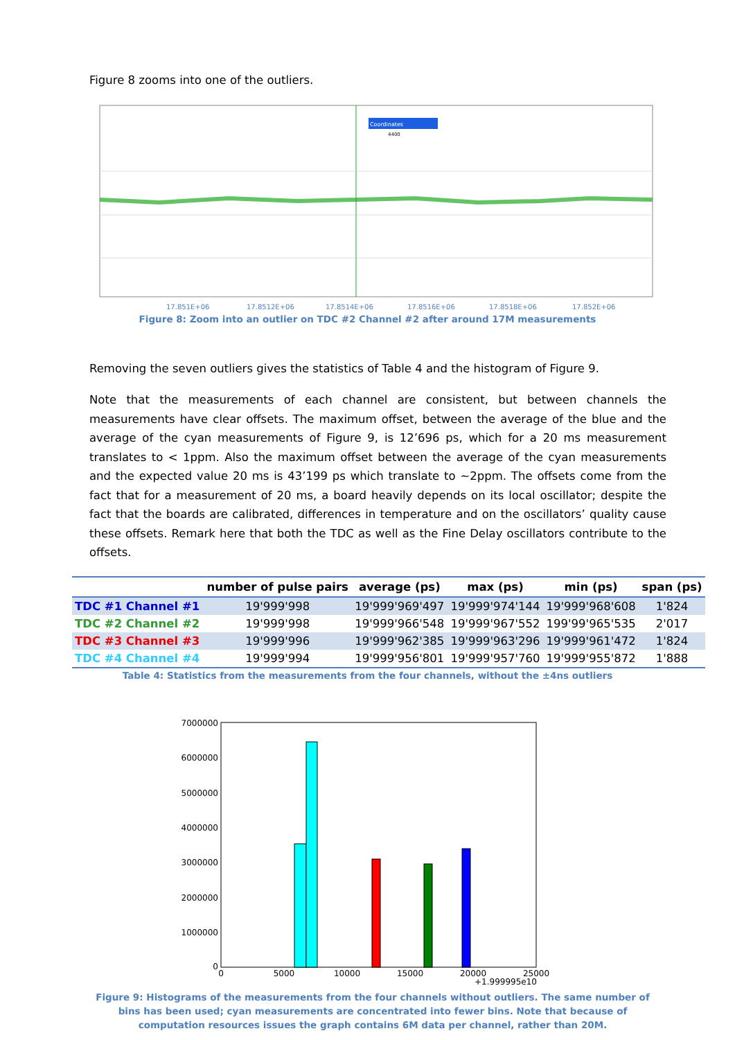Figure 8 zooms into one of the outliers.
Coordinates
4400
17.851E+06
17.8512E+06
17.8514E+06
17.8516E+06
17.8518E+06
17.852E+06
Figure 8: Zoom into an outlier on TDC #2 Channel #2 after around 17M measurements
Removing the seven outliers gives the statistics of Table 4 and the histogram of Figure 9.
Note that the measurements of each channel are consistent, but between channels the measurements have clear offsets. The maximum offset, between the average of the blue and the average of the cyan measurements of Figure 9, is 12’696 ps, which for a 20 ms measurement translates to < 1ppm. Also the maximum offset between the average of the cyan measurements and the expected value 20 ms is 43’199 ps which translate to ~2ppm. The offsets come from the fact that for a measurement of 20 ms, a board heavily depends on its local oscillator; despite the fact that the boards are calibrated, differences in temperature and on the oscillators’ quality cause these offsets. Remark here that both the TDC as well as the Fine Delay oscillators contribute to the offsets.
| | number of pulse pairs | average (ps) | max (ps) | min (ps) | span (ps) |
| --- | --- | --- | --- | --- | --- |
| TDC #1 Channel #1 | 19'999'998 | 19'999'969'497 | 19'999'974'144 | 19'999'968'608 | 1'824 |
| TDC #2 Channel #2 | 19'999'998 | 19'999'966'548 | 19'999'967'552 | 199'99'965'535 | 2'017 |
| TDC #3 Channel #3 | 19'999'996 | 19'999'962'385 | 19'999'963'296 | 19'999'961'472 | 1'824 |
| TDC #4 Channel #4 | 19'999'994 | 19'999'956'801 | 19'999'957'760 | 19'999'955'872 | 1'888 |
Table 4: Statistics from the measurements from the four channels, without the ±4ns outliers
7000000
6000000
5000000
4000000
3000000
2000000
1000000
0
0
5000
10000
15000
20000
25000
+1.999995e10
Figure 9: Histograms of the measurements from the four channels without outliers. The same number of bins has been used; cyan measurements are concentrated into fewer bins. Note that because of computation resources issues the graph contains 6M data per channel, rather than 20M.